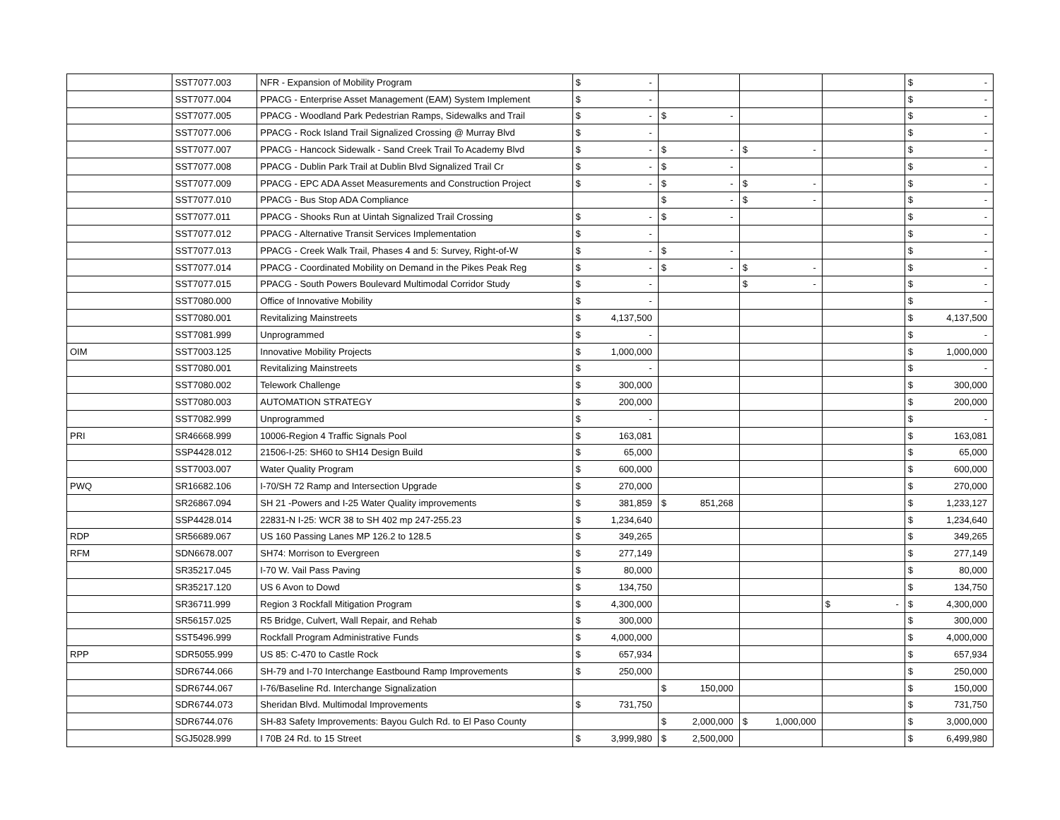| | SST7077.003 | NFR - Expansion of Mobility Program | $ | - | | | | | | | $ | - |
| | SST7077.004 | PPACG - Enterprise Asset Management (EAM) System Implement | $ | - | | | | | | | $ | - |
| | SST7077.005 | PPACG - Woodland Park Pedestrian Ramps, Sidewalks and Trail | $ | - | $ | - | | | | | $ | - |
| | SST7077.006 | PPACG - Rock Island Trail Signalized Crossing @ Murray Blvd | $ | - | | | | | | | $ | - |
| | SST7077.007 | PPACG - Hancock Sidewalk - Sand Creek Trail To Academy Blvd | $ | - | $ | - | $ | - | | | $ | - |
| | SST7077.008 | PPACG - Dublin Park Trail at Dublin Blvd Signalized Trail Cr | $ | - | $ | - | | | | | $ | - |
| | SST7077.009 | PPACG - EPC ADA Asset Measurements and Construction Project | $ | - | $ | - | $ | - | | | $ | - |
| | SST7077.010 | PPACG - Bus Stop ADA Compliance | | | $ | - | $ | - | | | $ | - |
| | SST7077.011 | PPACG - Shooks Run at Uintah Signalized Trail Crossing | $ | - | $ | - | | | | | $ | - |
| | SST7077.012 | PPACG - Alternative Transit Services Implementation | $ | - | | | | | | | $ | - |
| | SST7077.013 | PPACG - Creek Walk Trail, Phases 4 and 5: Survey, Right-of-W | $ | - | $ | - | | | | | $ | - |
| | SST7077.014 | PPACG - Coordinated Mobility on Demand in the Pikes Peak Reg | $ | - | $ | - | $ | - | | | $ | - |
| | SST7077.015 | PPACG - South Powers Boulevard Multimodal Corridor Study | $ | - | | | $ | - | | | $ | - |
| | SST7080.000 | Office of Innovative Mobility | $ | - | | | | | | | $ | - |
| | SST7080.001 | Revitalizing Mainstreets | $ | 4,137,500 | | | | | | | $ | 4,137,500 |
| | SST7081.999 | Unprogrammed | $ | - | | | | | | | $ | - |
| OIM | SST7003.125 | Innovative Mobility Projects | $ | 1,000,000 | | | | | | | $ | 1,000,000 |
| | SST7080.001 | Revitalizing Mainstreets | $ | - | | | | | | | $ | - |
| | SST7080.002 | Telework Challenge | $ | 300,000 | | | | | | | $ | 300,000 |
| | SST7080.003 | AUTOMATION STRATEGY | $ | 200,000 | | | | | | | $ | 200,000 |
| | SST7082.999 | Unprogrammed | $ | - | | | | | | | $ | - |
| PRI | SR46668.999 | 10006-Region 4 Traffic Signals Pool | $ | 163,081 | | | | | | | $ | 163,081 |
| | SSP4428.012 | 21506-I-25: SH60 to SH14 Design Build | $ | 65,000 | | | | | | | $ | 65,000 |
| | SST7003.007 | Water Quality Program | $ | 600,000 | | | | | | | $ | 600,000 |
| PWQ | SR16682.106 | I-70/SH 72 Ramp and Intersection Upgrade | $ | 270,000 | | | | | | | $ | 270,000 |
| | SR26867.094 | SH 21 -Powers and I-25 Water Quality improvements | $ | 381,859 | $ | 851,268 | | | | | $ | 1,233,127 |
| | SSP4428.014 | 22831-N I-25: WCR 38 to SH 402 mp 247-255.23 | $ | 1,234,640 | | | | | | | $ | 1,234,640 |
| RDP | SR56689.067 | US 160 Passing Lanes MP 126.2 to 128.5 | $ | 349,265 | | | | | | | $ | 349,265 |
| RFM | SDN6678.007 | SH74: Morrison to Evergreen | $ | 277,149 | | | | | | | $ | 277,149 |
| | SR35217.045 | I-70 W. Vail Pass Paving | $ | 80,000 | | | | | | | $ | 80,000 |
| | SR35217.120 | US 6 Avon to Dowd | $ | 134,750 | | | | | | | $ | 134,750 |
| | SR36711.999 | Region 3 Rockfall Mitigation Program | $ | 4,300,000 | | | | | $ | - | $ | 4,300,000 |
| | SR56157.025 | R5 Bridge, Culvert, Wall Repair, and Rehab | $ | 300,000 | | | | | | | $ | 300,000 |
| | SST5496.999 | Rockfall Program Administrative Funds | $ | 4,000,000 | | | | | | | $ | 4,000,000 |
| RPP | SDR5055.999 | US 85: C-470 to Castle Rock | $ | 657,934 | | | | | | | $ | 657,934 |
| | SDR6744.066 | SH-79 and I-70 Interchange Eastbound Ramp Improvements | $ | 250,000 | | | | | | | $ | 250,000 |
| | SDR6744.067 | I-76/Baseline Rd. Interchange Signalization | | | $ | 150,000 | | | | | $ | 150,000 |
| | SDR6744.073 | Sheridan Blvd. Multimodal Improvements | $ | 731,750 | | | | | | | $ | 731,750 |
| | SDR6744.076 | SH-83 Safety Improvements: Bayou Gulch Rd. to El Paso County | | | $ | 2,000,000 | $ | 1,000,000 | | | $ | 3,000,000 |
| | SGJ5028.999 | I 70B 24 Rd. to 15 Street | $ | 3,999,980 | $ | 2,500,000 | | | | | $ | 6,499,980 |